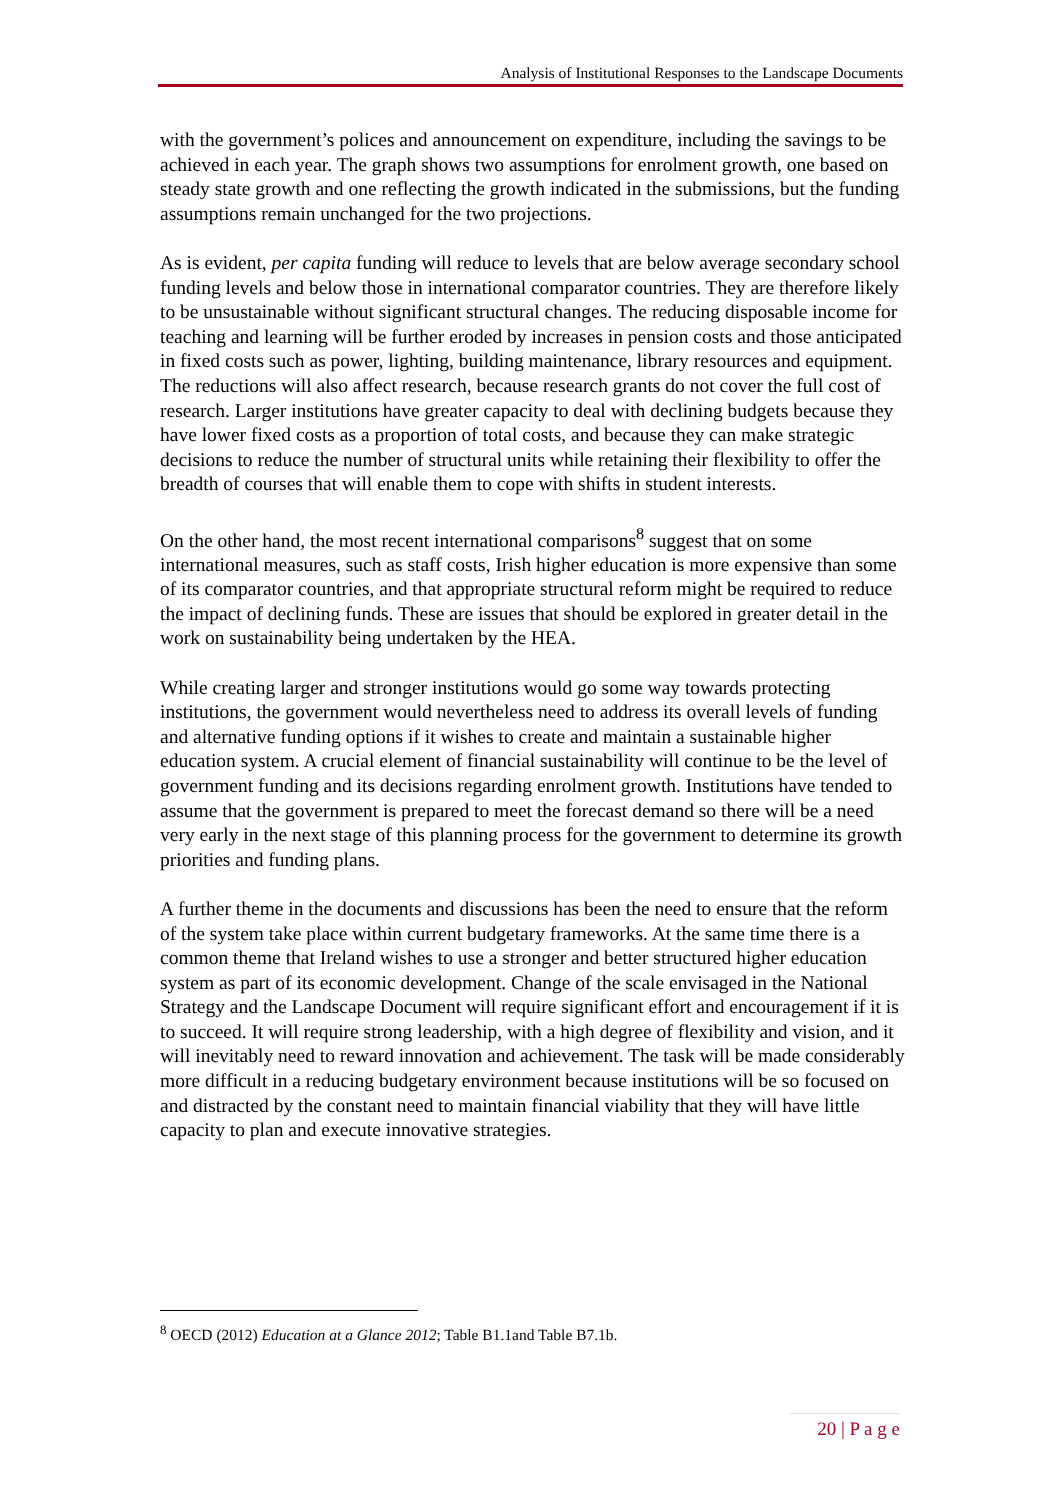Analysis of Institutional Responses to the Landscape Documents
with the government’s polices and announcement on expenditure, including the savings to be achieved in each year. The graph shows two assumptions for enrolment growth, one based on steady state growth and one reflecting the growth indicated in the submissions, but the funding assumptions remain unchanged for the two projections.
As is evident, per capita funding will reduce to levels that are below average secondary school funding levels and below those in international comparator countries. They are therefore likely to be unsustainable without significant structural changes. The reducing disposable income for teaching and learning will be further eroded by increases in pension costs and those anticipated in fixed costs such as power, lighting, building maintenance, library resources and equipment. The reductions will also affect research, because research grants do not cover the full cost of research. Larger institutions have greater capacity to deal with declining budgets because they have lower fixed costs as a proportion of total costs, and because they can make strategic decisions to reduce the number of structural units while retaining their flexibility to offer the breadth of courses that will enable them to cope with shifts in student interests.
On the other hand, the most recent international comparisons<sup>8</sup> suggest that on some international measures, such as staff costs, Irish higher education is more expensive than some of its comparator countries, and that appropriate structural reform might be required to reduce the impact of declining funds. These are issues that should be explored in greater detail in the work on sustainability being undertaken by the HEA.
While creating larger and stronger institutions would go some way towards protecting institutions, the government would nevertheless need to address its overall levels of funding and alternative funding options if it wishes to create and maintain a sustainable higher education system. A crucial element of financial sustainability will continue to be the level of government funding and its decisions regarding enrolment growth. Institutions have tended to assume that the government is prepared to meet the forecast demand so there will be a need very early in the next stage of this planning process for the government to determine its growth priorities and funding plans.
A further theme in the documents and discussions has been the need to ensure that the reform of the system take place within current budgetary frameworks. At the same time there is a common theme that Ireland wishes to use a stronger and better structured higher education system as part of its economic development. Change of the scale envisaged in the National Strategy and the Landscape Document will require significant effort and encouragement if it is to succeed. It will require strong leadership, with a high degree of flexibility and vision, and it will inevitably need to reward innovation and achievement. The task will be made considerably more difficult in a reducing budgetary environment because institutions will be so focused on and distracted by the constant need to maintain financial viability that they will have little capacity to plan and execute innovative strategies.
<sup>8</sup> OECD (2012) Education at a Glance 2012; Table B1.1and Table B7.1b.
20 | P a g e